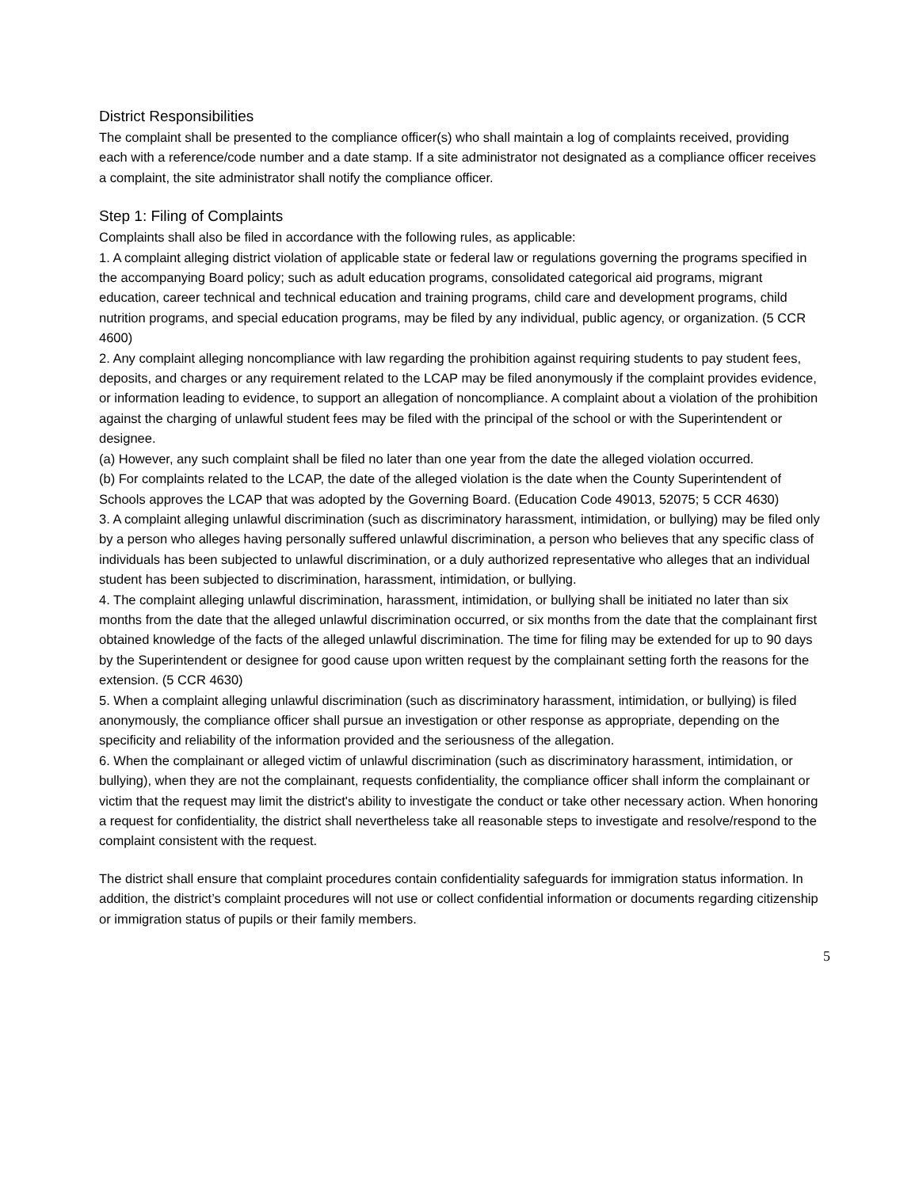District Responsibilities
The complaint shall be presented to the compliance officer(s) who shall maintain a log of complaints received, providing each with a reference/code number and a date stamp. If a site administrator not designated as a compliance officer receives a complaint, the site administrator shall notify the compliance officer.
Step 1: Filing of Complaints
Complaints shall also be filed in accordance with the following rules, as applicable:
1. A complaint alleging district violation of applicable state or federal law or regulations governing the programs specified in the accompanying Board policy; such as adult education programs, consolidated categorical aid programs, migrant education, career technical and technical education and training programs, child care and development programs, child nutrition programs, and special education programs, may be filed by any individual, public agency, or organization. (5 CCR 4600)
2. Any complaint alleging noncompliance with law regarding the prohibition against requiring students to pay student fees, deposits, and charges or any requirement related to the LCAP may be filed anonymously if the complaint provides evidence, or information leading to evidence, to support an allegation of noncompliance. A complaint about a violation of the prohibition against the charging of unlawful student fees may be filed with the principal of the school or with the Superintendent or designee.
(a) However, any such complaint shall be filed no later than one year from the date the alleged violation occurred.
(b) For complaints related to the LCAP, the date of the alleged violation is the date when the County Superintendent of Schools approves the LCAP that was adopted by the Governing Board. (Education Code 49013, 52075; 5 CCR 4630)
3. A complaint alleging unlawful discrimination (such as discriminatory harassment, intimidation, or bullying) may be filed only by a person who alleges having personally suffered unlawful discrimination, a person who believes that any specific class of individuals has been subjected to unlawful discrimination, or a duly authorized representative who alleges that an individual student has been subjected to discrimination, harassment, intimidation, or bullying.
4. The complaint alleging unlawful discrimination, harassment, intimidation, or bullying shall be initiated no later than six months from the date that the alleged unlawful discrimination occurred, or six months from the date that the complainant first obtained knowledge of the facts of the alleged unlawful discrimination. The time for filing may be extended for up to 90 days by the Superintendent or designee for good cause upon written request by the complainant setting forth the reasons for the extension. (5 CCR 4630)
5. When a complaint alleging unlawful discrimination (such as discriminatory harassment, intimidation, or bullying) is filed anonymously, the compliance officer shall pursue an investigation or other response as appropriate, depending on the specificity and reliability of the information provided and the seriousness of the allegation.
6. When the complainant or alleged victim of unlawful discrimination (such as discriminatory harassment, intimidation, or bullying), when they are not the complainant, requests confidentiality, the compliance officer shall inform the complainant or victim that the request may limit the district's ability to investigate the conduct or take other necessary action. When honoring a request for confidentiality, the district shall nevertheless take all reasonable steps to investigate and resolve/respond to the complaint consistent with the request.
The district shall ensure that complaint procedures contain confidentiality safeguards for immigration status information. In addition, the district’s complaint procedures will not use or collect confidential information or documents regarding citizenship or immigration status of pupils or their family members.
5